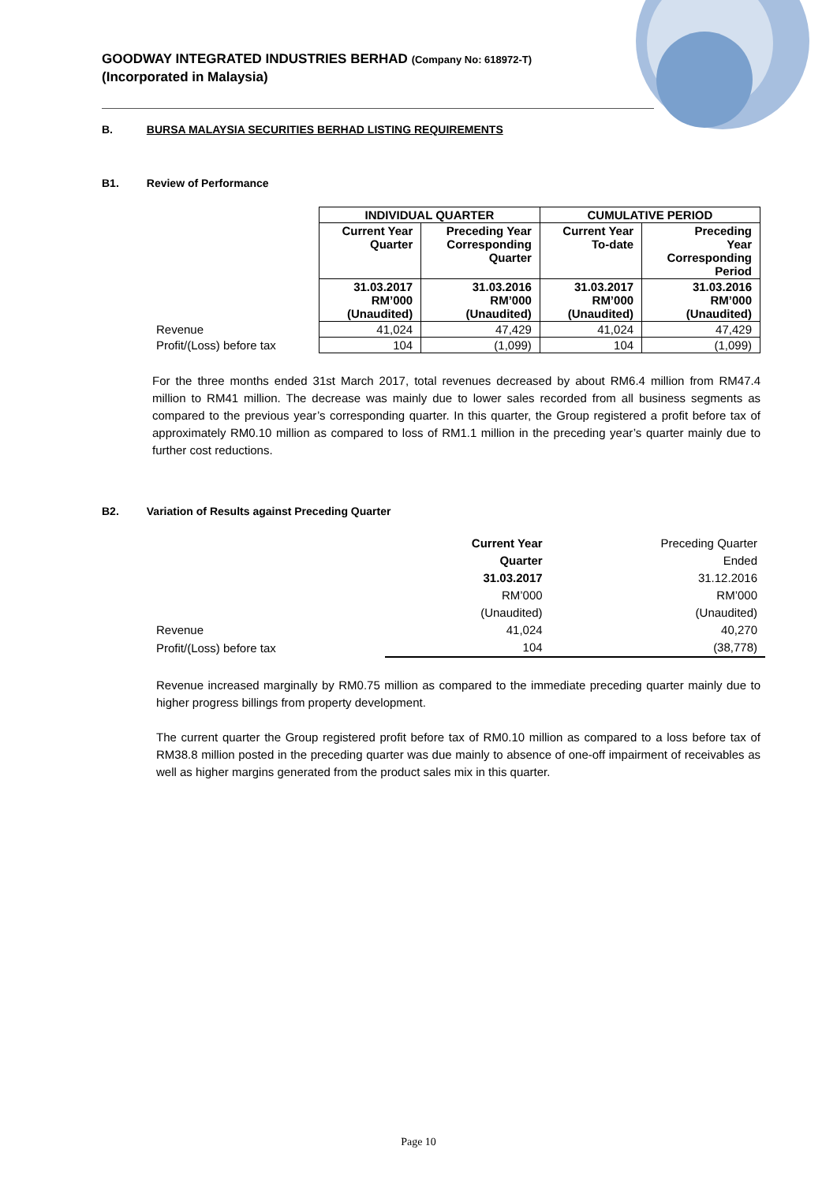GOODWAY INTEGRATED INDUSTRIES BERHAD (Company No: 618972-T)
(Incorporated in Malaysia)
B. BURSA MALAYSIA SECURITIES BERHAD LISTING REQUIREMENTS
B1. Review of Performance
| | INDIVIDUAL QUARTER | | CUMULATIVE PERIOD | |
| | Current Year Quarter | Preceding Year Corresponding Quarter | Current Year To-date | Preceding Year Corresponding Period |
| | 31.03.2017 RM’000 (Unaudited) | 31.03.2016 RM’000 (Unaudited) | 31.03.2017 RM’000 (Unaudited) | 31.03.2016 RM’000 (Unaudited) |
| Revenue | 41,024 | 47,429 | 41,024 | 47,429 |
| Profit/(Loss) before tax | 104 | (1,099) | 104 | (1,099) |
For the three months ended 31st March 2017, total revenues decreased by about RM6.4 million from RM47.4 million to RM41 million. The decrease was mainly due to lower sales recorded from all business segments as compared to the previous year’s corresponding quarter. In this quarter, the Group registered a profit before tax of approximately RM0.10 million as compared to loss of RM1.1 million in the preceding year’s quarter mainly due to further cost reductions.
B2. Variation of Results against Preceding Quarter
| | Current Year Quarter 31.03.2017 RM’000 (Unaudited) | Preceding Quarter Ended 31.12.2016 RM’000 (Unaudited) |
| Revenue | 41,024 | 40,270 |
| Profit/(Loss) before tax | 104 | (38,778) |
Revenue increased marginally by RM0.75 million as compared to the immediate preceding quarter mainly due to higher progress billings from property development.
The current quarter the Group registered profit before tax of RM0.10 million as compared to a loss before tax of RM38.8 million posted in the preceding quarter was due mainly to absence of one-off impairment of receivables as well as higher margins generated from the product sales mix in this quarter.
Page 10